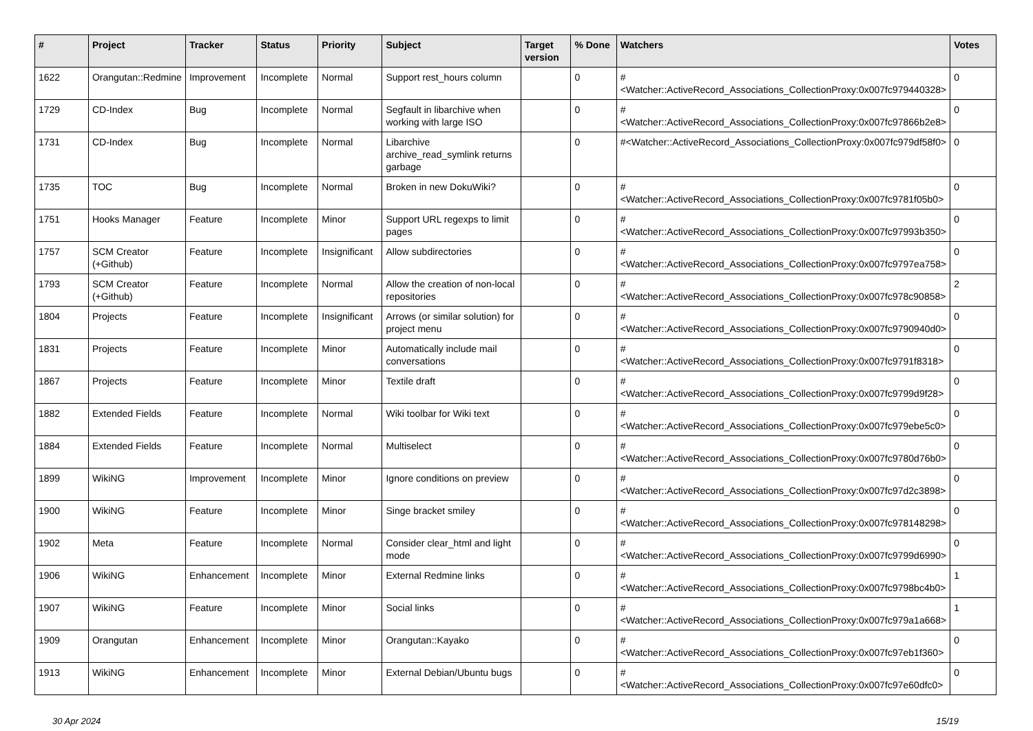| # | Project | Tracker | Status | Priority | Subject | Target version | % Done | Watchers | Votes |
| --- | --- | --- | --- | --- | --- | --- | --- | --- | --- |
| 1622 | Orangutan::Redmine | Improvement | Incomplete | Normal | Support rest_hours column | | 0 | #<Watcher::ActiveRecord_Associations_CollectionProxy:0x007fc979440328> | 0 |
| 1729 | CD-Index | Bug | Incomplete | Normal | Segfault in libarchive when working with large ISO | | 0 | #<Watcher::ActiveRecord_Associations_CollectionProxy:0x007fc97866b2e8> | 0 |
| 1731 | CD-Index | Bug | Incomplete | Normal | Libarchive archive_read_symlink returns garbage | | 0 | #<Watcher::ActiveRecord_Associations_CollectionProxy:0x007fc979df58f0> | 0 |
| 1735 | TOC | Bug | Incomplete | Normal | Broken in new DokuWiki? | | 0 | #<Watcher::ActiveRecord_Associations_CollectionProxy:0x007fc9781f05b0> | 0 |
| 1751 | Hooks Manager | Feature | Incomplete | Minor | Support URL regexps to limit pages | | 0 | #<Watcher::ActiveRecord_Associations_CollectionProxy:0x007fc97993b350> | 0 |
| 1757 | SCM Creator (+Github) | Feature | Incomplete | Insignificant | Allow subdirectories | | 0 | #<Watcher::ActiveRecord_Associations_CollectionProxy:0x007fc9797ea758> | 0 |
| 1793 | SCM Creator (+Github) | Feature | Incomplete | Normal | Allow the creation of non-local repositories | | 0 | #<Watcher::ActiveRecord_Associations_CollectionProxy:0x007fc978c90858> | 2 |
| 1804 | Projects | Feature | Incomplete | Insignificant | Arrows (or similar solution) for project menu | | 0 | #<Watcher::ActiveRecord_Associations_CollectionProxy:0x007fc9790940d0> | 0 |
| 1831 | Projects | Feature | Incomplete | Minor | Automatically include mail conversations | | 0 | #<Watcher::ActiveRecord_Associations_CollectionProxy:0x007fc9791f8318> | 0 |
| 1867 | Projects | Feature | Incomplete | Minor | Textile draft | | 0 | #<Watcher::ActiveRecord_Associations_CollectionProxy:0x007fc9799d9f28> | 0 |
| 1882 | Extended Fields | Feature | Incomplete | Normal | Wiki toolbar for Wiki text | | 0 | #<Watcher::ActiveRecord_Associations_CollectionProxy:0x007fc979ebe5c0> | 0 |
| 1884 | Extended Fields | Feature | Incomplete | Normal | Multiselect | | 0 | #<Watcher::ActiveRecord_Associations_CollectionProxy:0x007fc9780d76b0> | 0 |
| 1899 | WikiNG | Improvement | Incomplete | Minor | Ignore conditions on preview | | 0 | #<Watcher::ActiveRecord_Associations_CollectionProxy:0x007fc97d2c3898> | 0 |
| 1900 | WikiNG | Feature | Incomplete | Minor | Singe bracket smiley | | 0 | #<Watcher::ActiveRecord_Associations_CollectionProxy:0x007fc978148298> | 0 |
| 1902 | Meta | Feature | Incomplete | Normal | Consider clear_html and light mode | | 0 | #<Watcher::ActiveRecord_Associations_CollectionProxy:0x007fc9799d6990> | 0 |
| 1906 | WikiNG | Enhancement | Incomplete | Minor | External Redmine links | | 0 | #<Watcher::ActiveRecord_Associations_CollectionProxy:0x007fc9798bc4b0> | 1 |
| 1907 | WikiNG | Feature | Incomplete | Minor | Social links | | 0 | #<Watcher::ActiveRecord_Associations_CollectionProxy:0x007fc979a1a668> | 1 |
| 1909 | Orangutan | Enhancement | Incomplete | Minor | Orangutan::Kayako | | 0 | #<Watcher::ActiveRecord_Associations_CollectionProxy:0x007fc97eb1f360> | 0 |
| 1913 | WikiNG | Enhancement | Incomplete | Minor | External Debian/Ubuntu bugs | | 0 | #<Watcher::ActiveRecord_Associations_CollectionProxy:0x007fc97e60dfc0> | 0 |
30 Apr 2024 15/19